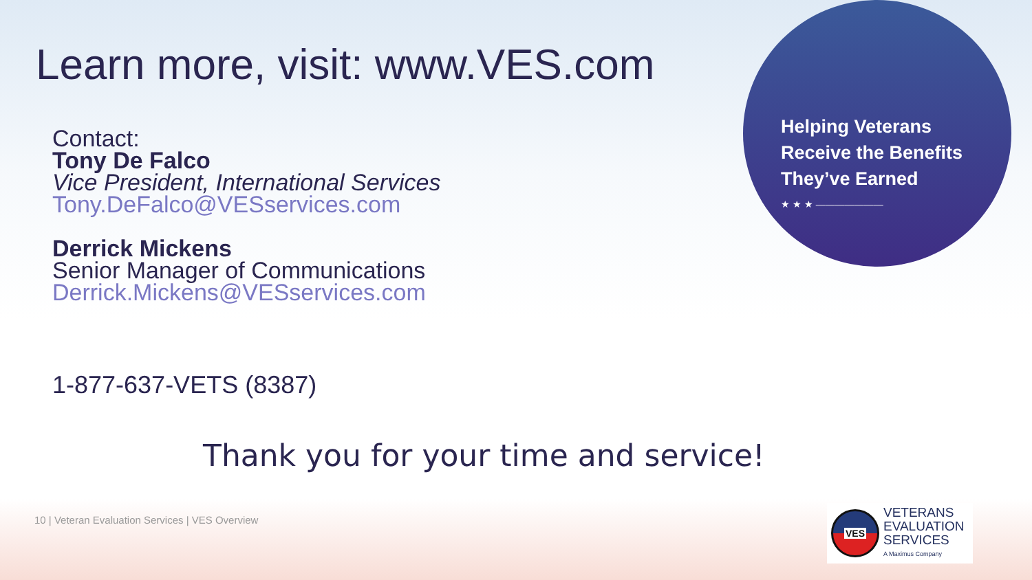Learn more, visit: www.VES.com
Contact:
Tony De Falco
Vice President, International Services
Tony.DeFalco@VESservices.com
Derrick Mickens
Senior Manager of Communications
Derrick.Mickens@VESservices.com
1-877-637-VETS (8387)
Thank you for your time and service!
10 | Veteran Evaluation Services | VES Overview
Helping Veterans
Receive the Benefits
They’ve Earned
★ ★ ★ ———————
VES
VETERANS
EVALUATION
SERVICES
A Maximus Company